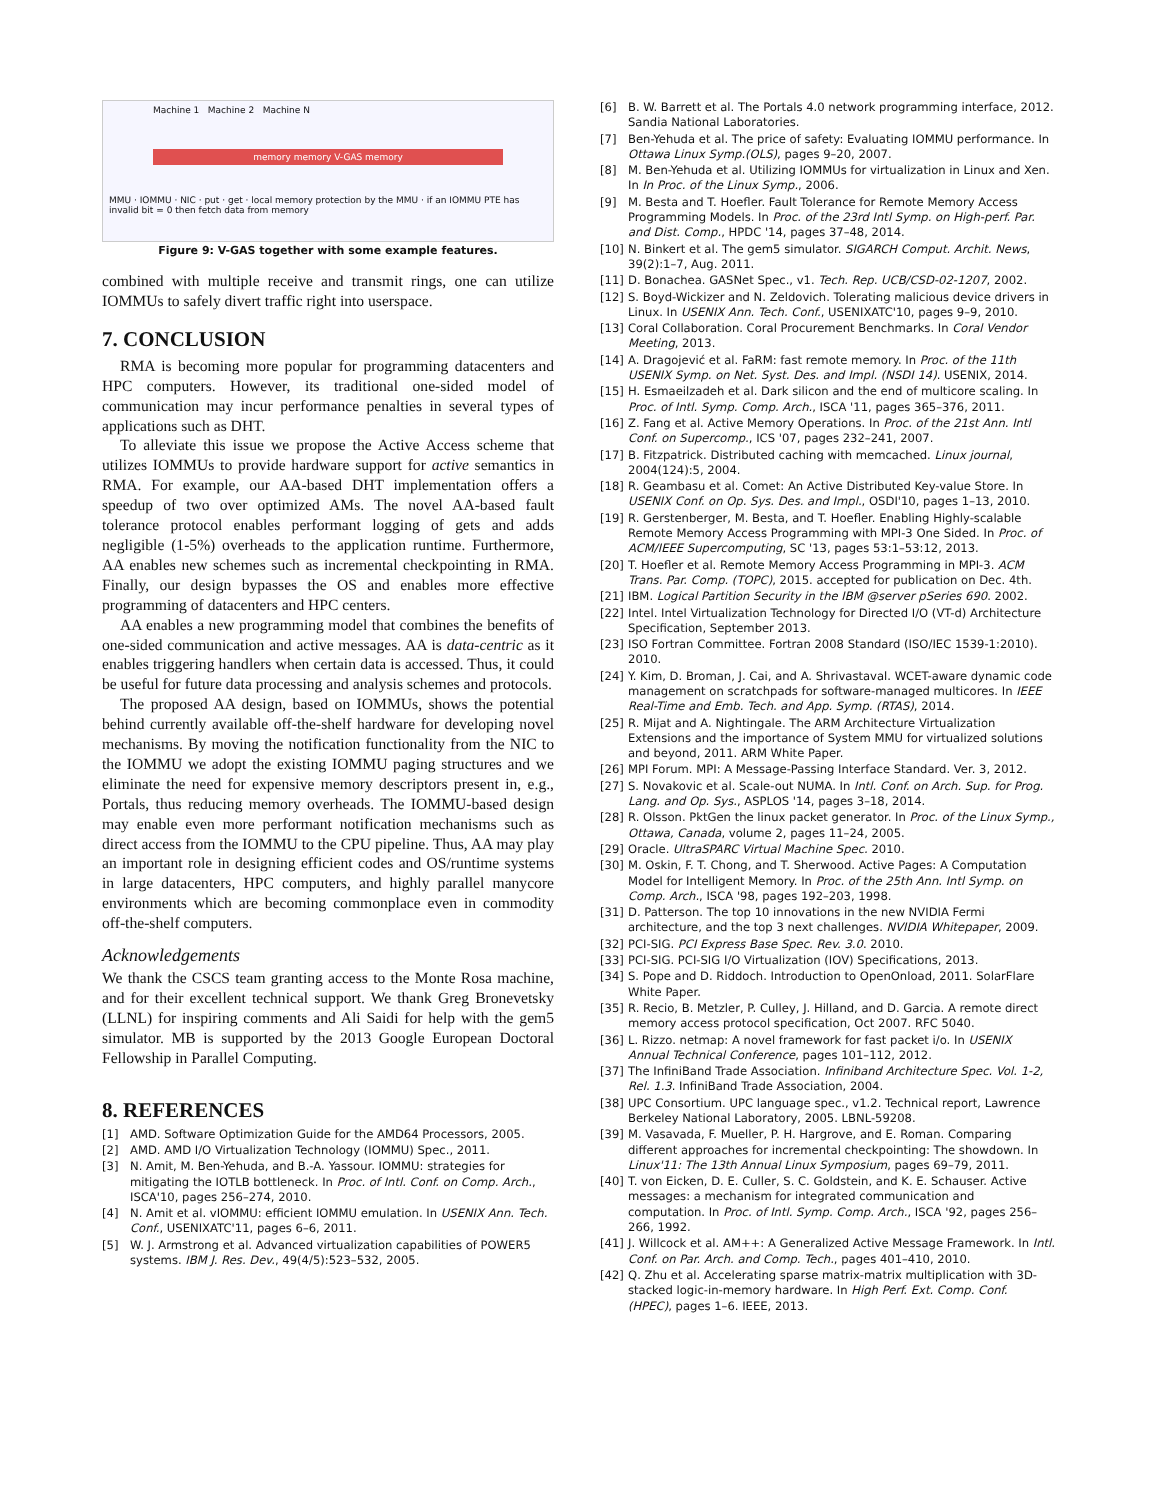Machine 1 Machine 2 Machine N
memory memory V-GAS memory
MMU · IOMMU · NIC · put · get · local memory protection by the MMU · if an IOMMU PTE has invalid bit = 0 then fetch data from memory
Figure 9: V-GAS together with some example features.
combined with multiple receive and transmit rings, one can utilize IOMMUs to safely divert traffic right into userspace.
7. CONCLUSION
RMA is becoming more popular for programming datacenters and HPC computers. However, its traditional one-sided model of communication may incur performance penalties in several types of applications such as DHT.
To alleviate this issue we propose the Active Access scheme that utilizes IOMMUs to provide hardware support for active semantics in RMA. For example, our AA-based DHT implementation offers a speedup of two over optimized AMs. The novel AA-based fault tolerance protocol enables performant logging of gets and adds negligible (1-5%) overheads to the application runtime. Furthermore, AA enables new schemes such as incremental checkpointing in RMA. Finally, our design bypasses the OS and enables more effective programming of datacenters and HPC centers.
AA enables a new programming model that combines the benefits of one-sided communication and active messages. AA is data-centric as it enables triggering handlers when certain data is accessed. Thus, it could be useful for future data processing and analysis schemes and protocols.
The proposed AA design, based on IOMMUs, shows the potential behind currently available off-the-shelf hardware for developing novel mechanisms. By moving the notification functionality from the NIC to the IOMMU we adopt the existing IOMMU paging structures and we eliminate the need for expensive memory descriptors present in, e.g., Portals, thus reducing memory overheads. The IOMMU-based design may enable even more performant notification mechanisms such as direct access from the IOMMU to the CPU pipeline. Thus, AA may play an important role in designing efficient codes and OS/runtime systems in large datacenters, HPC computers, and highly parallel manycore environments which are becoming commonplace even in commodity off-the-shelf computers.
Acknowledgements
We thank the CSCS team granting access to the Monte Rosa machine, and for their excellent technical support. We thank Greg Bronevetsky (LLNL) for inspiring comments and Ali Saidi for help with the gem5 simulator. MB is supported by the 2013 Google European Doctoral Fellowship in Parallel Computing.
8. REFERENCES
[1] AMD. Software Optimization Guide for the AMD64 Processors, 2005.
[2] AMD. AMD I/O Virtualization Technology (IOMMU) Spec., 2011.
[3] N. Amit, M. Ben-Yehuda, and B.-A. Yassour. IOMMU: strategies for mitigating the IOTLB bottleneck. In Proc. of Intl. Conf. on Comp. Arch., ISCA'10, pages 256–274, 2010.
[4] N. Amit et al. vIOMMU: efficient IOMMU emulation. In USENIX Ann. Tech. Conf., USENIXATC'11, pages 6–6, 2011.
[5] W. J. Armstrong et al. Advanced virtualization capabilities of POWER5 systems. IBM J. Res. Dev., 49(4/5):523–532, 2005.
[6] B. W. Barrett et al. The Portals 4.0 network programming interface, 2012. Sandia National Laboratories.
[7] Ben-Yehuda et al. The price of safety: Evaluating IOMMU performance. In Ottawa Linux Symp.(OLS), pages 9–20, 2007.
[8] M. Ben-Yehuda et al. Utilizing IOMMUs for virtualization in Linux and Xen. In In Proc. of the Linux Symp., 2006.
[9] M. Besta and T. Hoefler. Fault Tolerance for Remote Memory Access Programming Models. In Proc. of the 23rd Intl Symp. on High-perf. Par. and Dist. Comp., HPDC '14, pages 37–48, 2014.
[10] N. Binkert et al. The gem5 simulator. SIGARCH Comput. Archit. News, 39(2):1–7, Aug. 2011.
[11] D. Bonachea. GASNet Spec., v1. Tech. Rep. UCB/CSD-02-1207, 2002.
[12] S. Boyd-Wickizer and N. Zeldovich. Tolerating malicious device drivers in Linux. In USENIX Ann. Tech. Conf., USENIXATC'10, pages 9–9, 2010.
[13] Coral Collaboration. Coral Procurement Benchmarks. In Coral Vendor Meeting, 2013.
[14] A. Dragojević et al. FaRM: fast remote memory. In Proc. of the 11th USENIX Symp. on Net. Syst. Des. and Impl. (NSDI 14). USENIX, 2014.
[15] H. Esmaeilzadeh et al. Dark silicon and the end of multicore scaling. In Proc. of Intl. Symp. Comp. Arch., ISCA '11, pages 365–376, 2011.
[16] Z. Fang et al. Active Memory Operations. In Proc. of the 21st Ann. Intl Conf. on Supercomp., ICS '07, pages 232–241, 2007.
[17] B. Fitzpatrick. Distributed caching with memcached. Linux journal, 2004(124):5, 2004.
[18] R. Geambasu et al. Comet: An Active Distributed Key-value Store. In USENIX Conf. on Op. Sys. Des. and Impl., OSDI'10, pages 1–13, 2010.
[19] R. Gerstenberger, M. Besta, and T. Hoefler. Enabling Highly-scalable Remote Memory Access Programming with MPI-3 One Sided. In Proc. of ACM/IEEE Supercomputing, SC '13, pages 53:1–53:12, 2013.
[20] T. Hoefler et al. Remote Memory Access Programming in MPI-3. ACM Trans. Par. Comp. (TOPC), 2015. accepted for publication on Dec. 4th.
[21] IBM. Logical Partition Security in the IBM @server pSeries 690. 2002.
[22] Intel. Intel Virtualization Technology for Directed I/O (VT-d) Architecture Specification, September 2013.
[23] ISO Fortran Committee. Fortran 2008 Standard (ISO/IEC 1539-1:2010). 2010.
[24] Y. Kim, D. Broman, J. Cai, and A. Shrivastaval. WCET-aware dynamic code management on scratchpads for software-managed multicores. In IEEE Real-Time and Emb. Tech. and App. Symp. (RTAS), 2014.
[25] R. Mijat and A. Nightingale. The ARM Architecture Virtualization Extensions and the importance of System MMU for virtualized solutions and beyond, 2011. ARM White Paper.
[26] MPI Forum. MPI: A Message-Passing Interface Standard. Ver. 3, 2012.
[27] S. Novakovic et al. Scale-out NUMA. In Intl. Conf. on Arch. Sup. for Prog. Lang. and Op. Sys., ASPLOS '14, pages 3–18, 2014.
[28] R. Olsson. PktGen the linux packet generator. In Proc. of the Linux Symp., Ottawa, Canada, volume 2, pages 11–24, 2005.
[29] Oracle. UltraSPARC Virtual Machine Spec. 2010.
[30] M. Oskin, F. T. Chong, and T. Sherwood. Active Pages: A Computation Model for Intelligent Memory. In Proc. of the 25th Ann. Intl Symp. on Comp. Arch., ISCA '98, pages 192–203, 1998.
[31] D. Patterson. The top 10 innovations in the new NVIDIA Fermi architecture, and the top 3 next challenges. NVIDIA Whitepaper, 2009.
[32] PCI-SIG. PCI Express Base Spec. Rev. 3.0. 2010.
[33] PCI-SIG. PCI-SIG I/O Virtualization (IOV) Specifications, 2013.
[34] S. Pope and D. Riddoch. Introduction to OpenOnload, 2011. SolarFlare White Paper.
[35] R. Recio, B. Metzler, P. Culley, J. Hilland, and D. Garcia. A remote direct memory access protocol specification, Oct 2007. RFC 5040.
[36] L. Rizzo. netmap: A novel framework for fast packet i/o. In USENIX Annual Technical Conference, pages 101–112, 2012.
[37] The InfiniBand Trade Association. Infiniband Architecture Spec. Vol. 1-2, Rel. 1.3. InfiniBand Trade Association, 2004.
[38] UPC Consortium. UPC language spec., v1.2. Technical report, Lawrence Berkeley National Laboratory, 2005. LBNL-59208.
[39] M. Vasavada, F. Mueller, P. H. Hargrove, and E. Roman. Comparing different approaches for incremental checkpointing: The showdown. In Linux'11: The 13th Annual Linux Symposium, pages 69–79, 2011.
[40] T. von Eicken, D. E. Culler, S. C. Goldstein, and K. E. Schauser. Active messages: a mechanism for integrated communication and computation. In Proc. of Intl. Symp. Comp. Arch., ISCA '92, pages 256–266, 1992.
[41] J. Willcock et al. AM++: A Generalized Active Message Framework. In Intl. Conf. on Par. Arch. and Comp. Tech., pages 401–410, 2010.
[42] Q. Zhu et al. Accelerating sparse matrix-matrix multiplication with 3D-stacked logic-in-memory hardware. In High Perf. Ext. Comp. Conf. (HPEC), pages 1–6. IEEE, 2013.